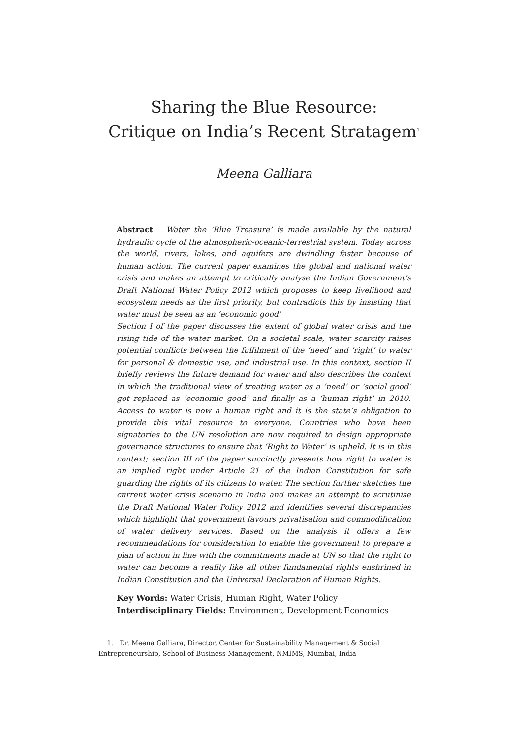Sharing the Blue Resource:
Critique on India’s Recent Stratagem<sup>1</sup>
Meena Galliara
Abstract Water the ‘Blue Treasure’ is made available by the natural hydraulic cycle of the atmospheric-oceanic-terrestrial system. Today across the world, rivers, lakes, and aquifers are dwindling faster because of human action. The current paper examines the global and national water crisis and makes an attempt to critically analyse the Indian Government’s Draft National Water Policy 2012 which proposes to keep livelihood and ecosystem needs as the first priority, but contradicts this by insisting that water must be seen as an ‘economic good’
Section I of the paper discusses the extent of global water crisis and the rising tide of the water market. On a societal scale, water scarcity raises potential conflicts between the fulfilment of the ‘need’ and ‘right’ to water for personal & domestic use, and industrial use. In this context, section II briefly reviews the future demand for water and also describes the context in which the traditional view of treating water as a ‘need’ or ‘social good’ got replaced as ‘economic good’ and finally as a ‘human right’ in 2010. Access to water is now a human right and it is the state’s obligation to provide this vital resource to everyone. Countries who have been signatories to the UN resolution are now required to design appropriate governance structures to ensure that ‘Right to Water’ is upheld. It is in this context; section III of the paper succinctly presents how right to water is an implied right under Article 21 of the Indian Constitution for safe guarding the rights of its citizens to water. The section further sketches the current water crisis scenario in India and makes an attempt to scrutinise the Draft National Water Policy 2012 and identifies several discrepancies which highlight that government favours privatisation and commodification of water delivery services. Based on the analysis it offers a few recommendations for consideration to enable the government to prepare a plan of action in line with the commitments made at UN so that the right to water can become a reality like all other fundamental rights enshrined in Indian Constitution and the Universal Declaration of Human Rights.
Key Words: Water Crisis, Human Right, Water Policy
Interdisciplinary Fields: Environment, Development Economics
1. Dr. Meena Galliara, Director, Center for Sustainability Management & Social Entrepreneurship, School of Business Management, NMIMS, Mumbai, India